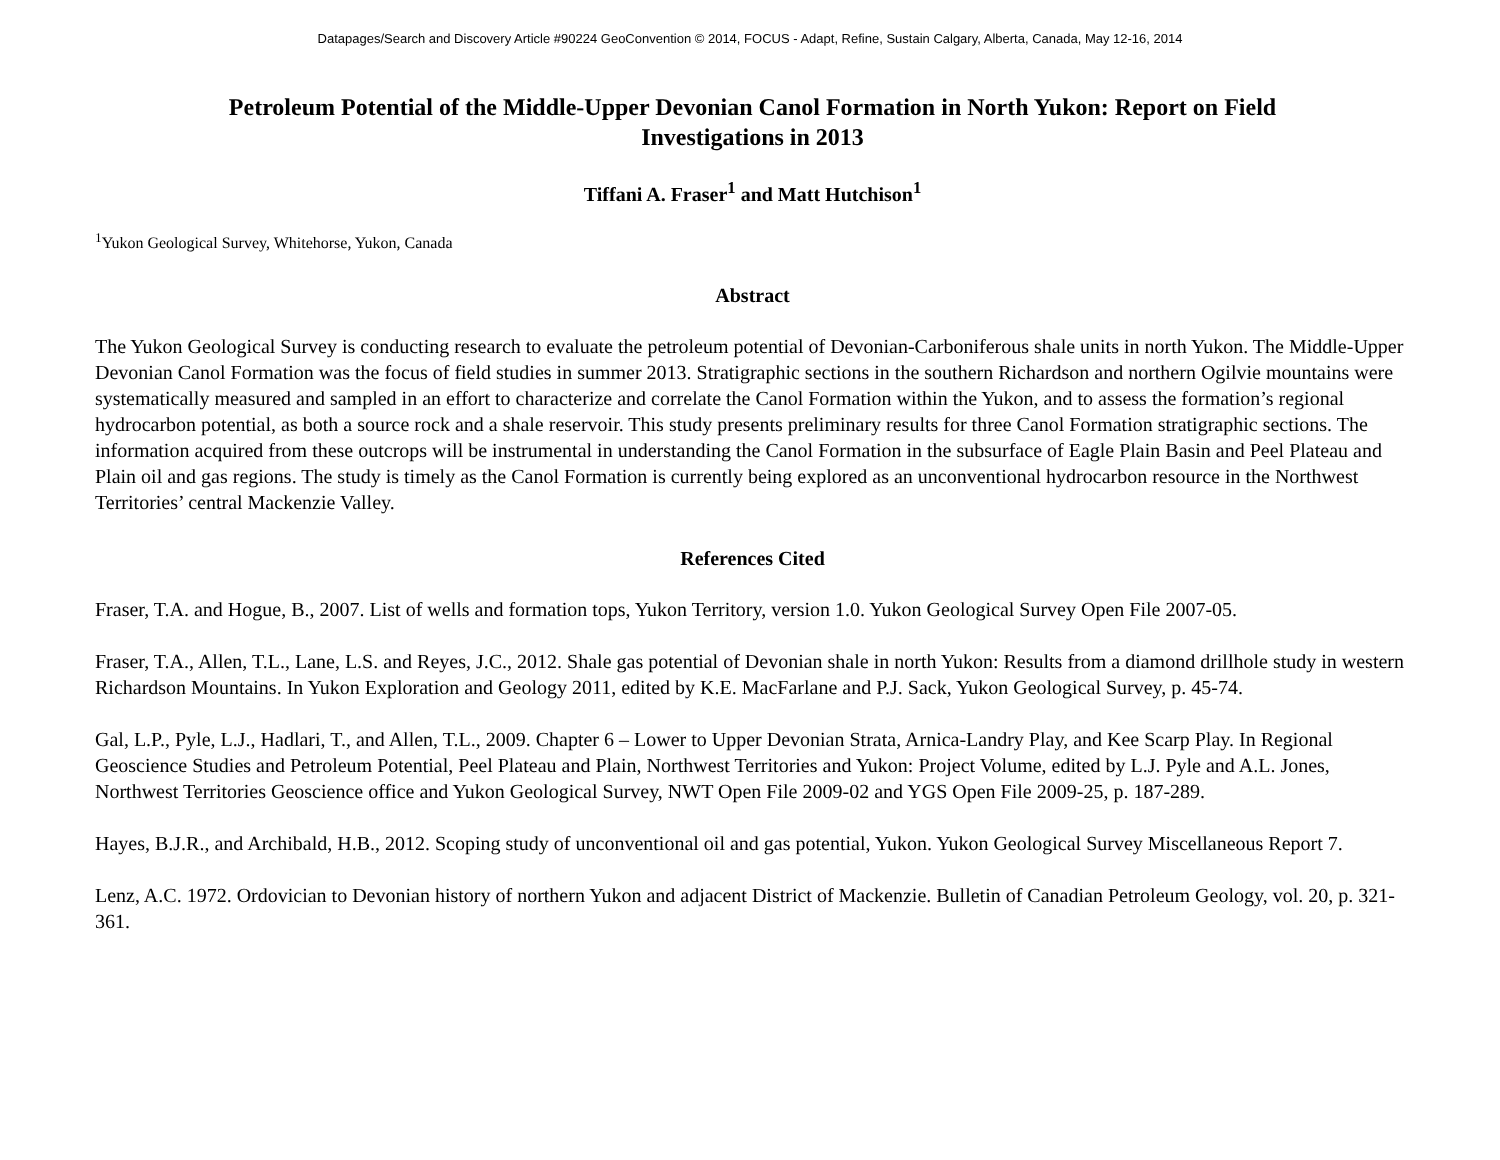Datapages/Search and Discovery Article #90224 GeoConvention © 2014, FOCUS - Adapt, Refine, Sustain Calgary, Alberta, Canada, May 12-16, 2014
Petroleum Potential of the Middle-Upper Devonian Canol Formation in North Yukon: Report on Field Investigations in 2013
Tiffani A. Fraser<sup>1</sup> and Matt Hutchison<sup>1</sup>
<sup>1</sup> Yukon Geological Survey, Whitehorse, Yukon, Canada
Abstract
The Yukon Geological Survey is conducting research to evaluate the petroleum potential of Devonian-Carboniferous shale units in north Yukon. The Middle-Upper Devonian Canol Formation was the focus of field studies in summer 2013. Stratigraphic sections in the southern Richardson and northern Ogilvie mountains were systematically measured and sampled in an effort to characterize and correlate the Canol Formation within the Yukon, and to assess the formation’s regional hydrocarbon potential, as both a source rock and a shale reservoir. This study presents preliminary results for three Canol Formation stratigraphic sections. The information acquired from these outcrops will be instrumental in understanding the Canol Formation in the subsurface of Eagle Plain Basin and Peel Plateau and Plain oil and gas regions. The study is timely as the Canol Formation is currently being explored as an unconventional hydrocarbon resource in the Northwest Territories’ central Mackenzie Valley.
References Cited
Fraser, T.A. and Hogue, B., 2007. List of wells and formation tops, Yukon Territory, version 1.0. Yukon Geological Survey Open File 2007-05.
Fraser, T.A., Allen, T.L., Lane, L.S. and Reyes, J.C., 2012. Shale gas potential of Devonian shale in north Yukon: Results from a diamond drillhole study in western Richardson Mountains. In Yukon Exploration and Geology 2011, edited by K.E. MacFarlane and P.J. Sack, Yukon Geological Survey, p. 45-74.
Gal, L.P., Pyle, L.J., Hadlari, T., and Allen, T.L., 2009. Chapter 6 – Lower to Upper Devonian Strata, Arnica-Landry Play, and Kee Scarp Play. In Regional Geoscience Studies and Petroleum Potential, Peel Plateau and Plain, Northwest Territories and Yukon: Project Volume, edited by L.J. Pyle and A.L. Jones, Northwest Territories Geoscience office and Yukon Geological Survey, NWT Open File 2009-02 and YGS Open File 2009-25, p. 187-289.
Hayes, B.J.R., and Archibald, H.B., 2012. Scoping study of unconventional oil and gas potential, Yukon. Yukon Geological Survey Miscellaneous Report 7.
Lenz, A.C. 1972. Ordovician to Devonian history of northern Yukon and adjacent District of Mackenzie. Bulletin of Canadian Petroleum Geology, vol. 20, p. 321-361.